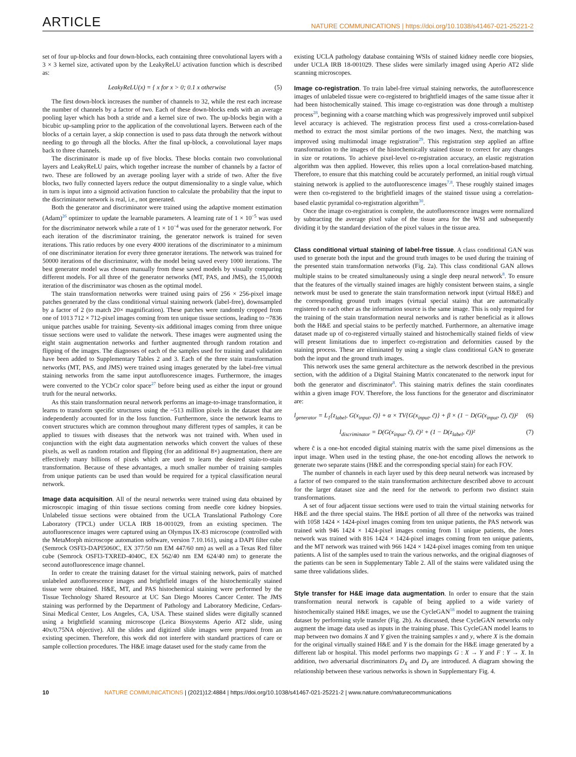ARTICLE NATURE COMMUNICATIONS | https://doi.org/10.1038/s41467-021-25221-2
set of four up-blocks and four down-blocks, each containing three convolutional layers with a 3 × 3 kernel size, activated upon by the LeakyReLU activation function which is described as:
LeakyReLU(x) = { x for x > 0; 0.1 x otherwise (5)
The first down-block increases the number of channels to 32, while the rest each increase the number of channels by a factor of two. Each of these down-blocks ends with an average pooling layer which has both a stride and a kernel size of two. The up-blocks begin with a bicubic up-sampling prior to the application of the convolutional layers. Between each of the blocks of a certain layer, a skip connection is used to pass data through the network without needing to go through all the blocks. After the final up-block, a convolutional layer maps back to three channels.
The discriminator is made up of five blocks. These blocks contain two convolutional layers and LeakyReLU pairs, which together increase the number of channels by a factor of two. These are followed by an average pooling layer with a stride of two. After the five blocks, two fully connected layers reduce the output dimensionality to a single value, which in turn is input into a sigmoid activation function to calculate the probability that the input to the discriminator network is real, i.e., not generated.
Both the generator and discriminator were trained using the adaptive moment estimation (Adam)<sup>26</sup> optimizer to update the learnable parameters. A learning rate of 1 × 10<sup>−5</sup> was used for the discriminator network while a rate of 1 × 10<sup>−4</sup> was used for the generator network. For each iteration of the discriminator training, the generator network is trained for seven iterations. This ratio reduces by one every 4000 iterations of the discriminator to a minimum of one discriminator iteration for every three generator iterations. The network was trained for 50000 iterations of the discriminator, with the model being saved every 1000 iterations. The best generator model was chosen manually from these saved models by visually comparing different models. For all three of the generator networks (MT, PAS, and JMS), the 15,000th iteration of the discriminator was chosen as the optimal model.
The stain transformation networks were trained using pairs of 256 × 256-pixel image patches generated by the class conditional virtual staining network (label-free), downsampled by a factor of 2 (to match 20× magnification). These patches were randomly cropped from one of 1013 712 × 712-pixel images coming from ten unique tissue sections, leading to ~7836 unique patches usable for training. Seventy-six additional images coming from three unique tissue sections were used to validate the network. These images were augmented using the eight stain augmentation networks and further augmented through random rotation and flipping of the images. The diagnoses of each of the samples used for training and validation have been added to Supplementary Tables 2 and 3. Each of the three stain transformation networks (MT, PAS, and JMS) were trained using images generated by the label-free virtual staining networks from the same input autofluorescence images. Furthermore, the images were converted to the YCbCr color space<sup>27</sup> before being used as either the input or ground truth for the neural networks.
As this stain transformation neural network performs an image-to-image transformation, it learns to transform specific structures using the ~513 million pixels in the dataset that are independently accounted for in the loss function. Furthermore, since the network learns to convert structures which are common throughout many different types of samples, it can be applied to tissues with diseases that the network was not trained with. When used in conjunction with the eight data augmentation networks which convert the values of these pixels, as well as random rotation and flipping (for an additional 8×) augmentation, there are effectively many billions of pixels which are used to learn the desired stain-to-stain transformation. Because of these advantages, a much smaller number of training samples from unique patients can be used than would be required for a typical classification neural network.
Image data acquisition
. All of the neural networks were trained using data obtained by microscopic imaging of thin tissue sections coming from needle core kidney biopsies. Unlabeled tissue sections were obtained from the UCLA Translational Pathology Core Laboratory (TPCL) under UCLA IRB 18-001029, from an existing specimen. The autofluorescence images were captured using an Olympus IX-83 microscope (controlled with the MetaMorph microscope automation software, version 7.10.161), using a DAPI filter cube (Semrock OSFI3-DAPI5060C, EX 377/50 nm EM 447/60 nm) as well as a Texas Red filter cube (Semrock OSFI3-TXRED-4040C, EX 562/40 nm EM 624/40 nm) to generate the second autofluorescence image channel.
In order to create the training dataset for the virtual staining network, pairs of matched unlabeled autofluorescence images and brightfield images of the histochemically stained tissue were obtained. H&E, MT, and PAS histochemical staining were performed by the Tissue Technology Shared Resource at UC San Diego Moores Cancer Center. The JMS staining was performed by the Department of Pathology and Laboratory Medicine, Cedars-Sinai Medical Center, Los Angeles, CA, USA. These stained slides were digitally scanned using a brightfield scanning microscope (Leica Biosystems Aperio AT2 slide, using 40x/0.75NA objective). All the slides and digitized slide images were prepared from an existing specimen. Therefore, this work did not interfere with standard practices of care or sample collection procedures. The H&E image dataset used for the study came from the
existing UCLA pathology database containing WSIs of stained kidney needle core biopsies, under UCLA IRB 18-001029. These slides were similarly imaged using Aperio AT2 slide scanning microscopes.
Image co-registration
. To train label-free virtual staining networks, the autofluorescence images of unlabeled tissue were co-registered to brightfield images of the same tissue after it had been histochemically stained. This image co-registration was done through a multistep process<sup>28</sup>, beginning with a coarse matching which was progressively improved until subpixel level accuracy is achieved. The registration process first used a cross-correlation-based method to extract the most similar portions of the two images. Next, the matching was improved using multimodal image registration<sup>29</sup>. This registration step applied an affine transformation to the images of the histochemically stained tissue to correct for any changes in size or rotations. To achieve pixel-level co-registration accuracy, an elastic registration algorithm was then applied. However, this relies upon a local correlation-based matching. Therefore, to ensure that this matching could be accurately performed, an initial rough virtual staining network is applied to the autofluorescence images<sup>7,8</sup>. These roughly stained images were then co-registered to the brightfield images of the stained tissue using a correlation-based elastic pyramidal co-registration algorithm<sup>30</sup>.
Once the image co-registration is complete, the autofluorescence images were normalized by subtracting the average pixel value of the tissue area for the WSI and subsequently dividing it by the standard deviation of the pixel values in the tissue area.
Class conditional virtual staining of label-free tissue
. A class conditional GAN was used to generate both the input and the ground truth images to be used during the training of the presented stain transformation networks (Fig. 2a). This class conditional GAN allows multiple stains to be created simultaneously using a single deep neural network<sup>8</sup>. To ensure that the features of the virtually stained images are highly consistent between stains, a single network must be used to generate the stain transformation network input (virtual H&E) and the corresponding ground truth images (virtual special stains) that are automatically registered to each other as the information source is the same image. This is only required for the training of the stain transformation neural networks and is rather beneficial as it allows both the H&E and special stains to be perfectly matched. Furthermore, an alternative image dataset made up of co-registered virtually stained and histochemically stained fields of view will present limitations due to imperfect co-registration and deformities caused by the staining process. These are eliminated by using a single class conditional GAN to generate both the input and the ground truth images.
This network uses the same general architecture as the network described in the previous section, with the addition of a Digital Staining Matrix concatenated to the network input for both the generator and discriminator<sup>8</sup>. This staining matrix defines the stain coordinates within a given image FOV. Therefore, the loss functions for the generator and discriminator are:
l<sub>generator</sub> = L<sub>1</sub>{z<sub>label</sub>, G(x<sub>input</sub>, c̃)} + α × TV{G(x<sub>input</sub>, c̃)} + β × (1 − D(G(x<sub>input</sub>, c̃), c̃))² (6)
l<sub>discriminator</sub> = D(G(x<sub>input</sub>, c̃), c̃)² + (1 − D(z<sub>label</sub>, c̃))² (7)
where c̃ is a one-hot encoded digital staining matrix with the same pixel dimensions as the input image. When used in the testing phase, the one-hot encoding allows the network to generate two separate stains (H&E and the corresponding special stain) for each FOV.
The number of channels in each layer used by this deep neural network was increased by a factor of two compared to the stain transformation architecture described above to account for the larger dataset size and the need for the network to perform two distinct stain transformations.
A set of four adjacent tissue sections were used to train the virtual staining networks for H&E and the three special stains. The H&E portion of all three of the networks was trained with 1058 1424 × 1424-pixel images coming from ten unique patients, the PAS network was trained with 946 1424 × 1424-pixel images coming from 11 unique patients, the Jones network was trained with 816 1424 × 1424-pixel images coming from ten unique patients, and the MT network was trained with 966 1424 × 1424-pixel images coming from ten unique patients. A list of the samples used to train the various networks, and the original diagnoses of the patients can be seen in Supplementary Table 2. All of the stains were validated using the same three validations slides.
Style transfer for H&E image data augmentation
. In order to ensure that the stain transformation neural network is capable of being applied to a wide variety of histochemically stained H&E images, we use the CycleGAN<sup>18</sup> model to augment the training dataset by performing style transfer (Fig. 2b). As discussed, these CycleGAN networks only augment the image data used as inputs in the training phase. This CycleGAN model learns to map between two domains X and Y given the training samples x and y, where X is the domain for the original virtually stained H&E and Y is the domain for the H&E image generated by a different lab or hospital. This model performs two mappings G : X → Y and F : Y → X. In addition, two adversarial discriminators D<sub>X</sub> and D<sub>Y</sub> are introduced. A diagram showing the relationship between these various networks is shown in Supplementary Fig. 4.
10 NATURE COMMUNICATIONS | (2021)12:4884 | https://doi.org/10.1038/s41467-021-25221-2 | www.nature.com/naturecommunications